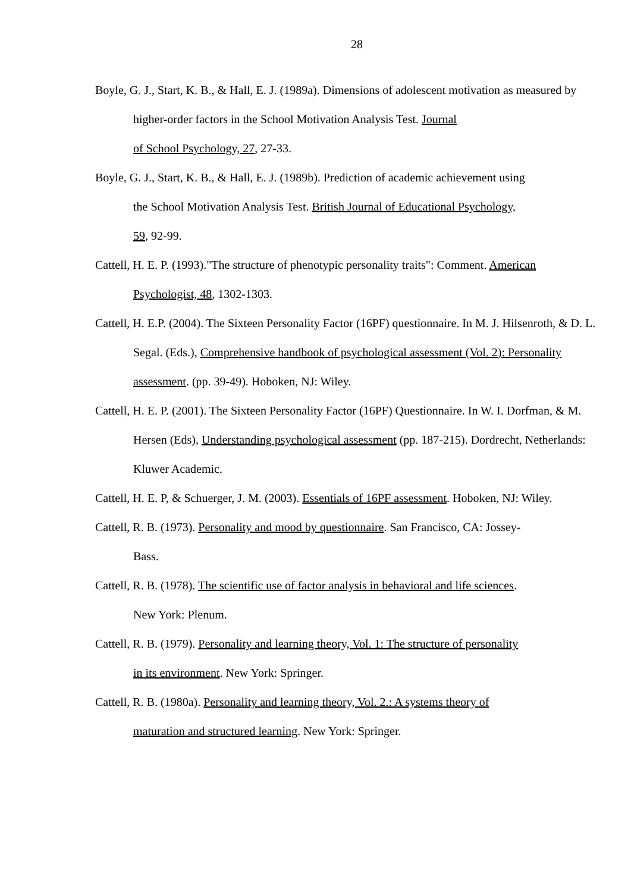28
Boyle, G. J., Start, K. B., & Hall, E. J. (1989a). Dimensions of adolescent motivation as measured by higher-order factors in the School Motivation Analysis Test. Journal
of School Psychology, 27, 27-33.
Boyle, G. J., Start, K. B., & Hall, E. J. (1989b). Prediction of academic achievement using
the School Motivation Analysis Test. British Journal of Educational Psychology,
59, 92-99.
Cattell, H. E. P. (1993)."The structure of phenotypic personality traits": Comment. American Psychologist, 48, 1302-1303.
Cattell, H. E.P. (2004). The Sixteen Personality Factor (16PF) questionnaire. In M. J. Hilsenroth, & D. L. Segal. (Eds.), Comprehensive handbook of psychological assessment (Vol. 2): Personality assessment. (pp. 39-49). Hoboken, NJ: Wiley.
Cattell, H. E. P. (2001). The Sixteen Personality Factor (16PF) Questionnaire. In W. I. Dorfman, & M. Hersen (Eds), Understanding psychological assessment (pp. 187-215). Dordrecht, Netherlands: Kluwer Academic.
Cattell, H. E. P, & Schuerger, J. M. (2003). Essentials of 16PF assessment. Hoboken, NJ: Wiley.
Cattell, R. B. (1973). Personality and mood by questionnaire. San Francisco, CA: Jossey-
Bass.
Cattell, R. B. (1978). The scientific use of factor analysis in behavioral and life sciences.
New York: Plenum.
Cattell, R. B. (1979). Personality and learning theory, Vol. 1: The structure of personality
in its environment. New York: Springer.
Cattell, R. B. (1980a). Personality and learning theory, Vol. 2.: A systems theory of
maturation and structured learning. New York: Springer.